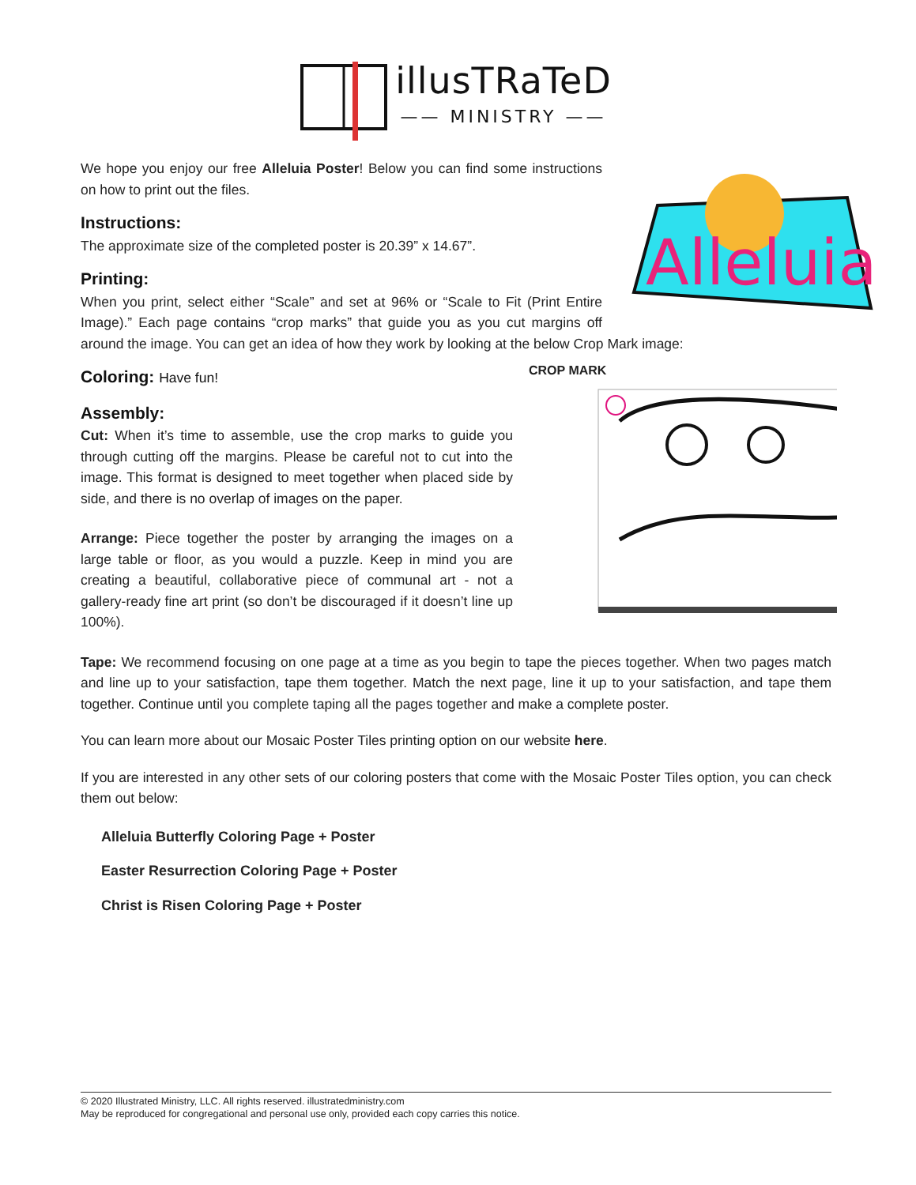illusTRaTeD
—— MINISTRY ——
Alleluia
We hope you enjoy our free Alleluia Poster! Below you can find some instructions on how to print out the files.
Instructions:
The approximate size of the completed poster is 20.39” x 14.67”.
Printing:
When you print, select either “Scale” and set at 96% or “Scale to Fit (Print Entire Image).” Each page contains “crop marks” that guide you as you cut margins off around the image. You can get an idea of how they work by looking at the below Crop Mark image:
CROP MARK
Coloring: Have fun!
Assembly:
Cut: When it’s time to assemble, use the crop marks to guide you through cutting off the margins. Please be careful not to cut into the image. This format is designed to meet together when placed side by side, and there is no overlap of images on the paper.
Arrange: Piece together the poster by arranging the images on a large table or floor, as you would a puzzle. Keep in mind you are creating a beautiful, collaborative piece of communal art - not a gallery-ready fine art print (so don’t be discouraged if it doesn’t line up 100%).
Tape: We recommend focusing on one page at a time as you begin to tape the pieces together. When two pages match and line up to your satisfaction, tape them together. Match the next page, line it up to your satisfaction, and tape them together. Continue until you complete taping all the pages together and make a complete poster.
You can learn more about our Mosaic Poster Tiles printing option on our website here.
If you are interested in any other sets of our coloring posters that come with the Mosaic Poster Tiles option, you can check them out below:
Alleluia Butterfly Coloring Page + Poster
Easter Resurrection Coloring Page + Poster
Christ is Risen Coloring Page + Poster
© 2020 Illustrated Ministry, LLC. All rights reserved. illustratedministry.com
May be reproduced for congregational and personal use only, provided each copy carries this notice.